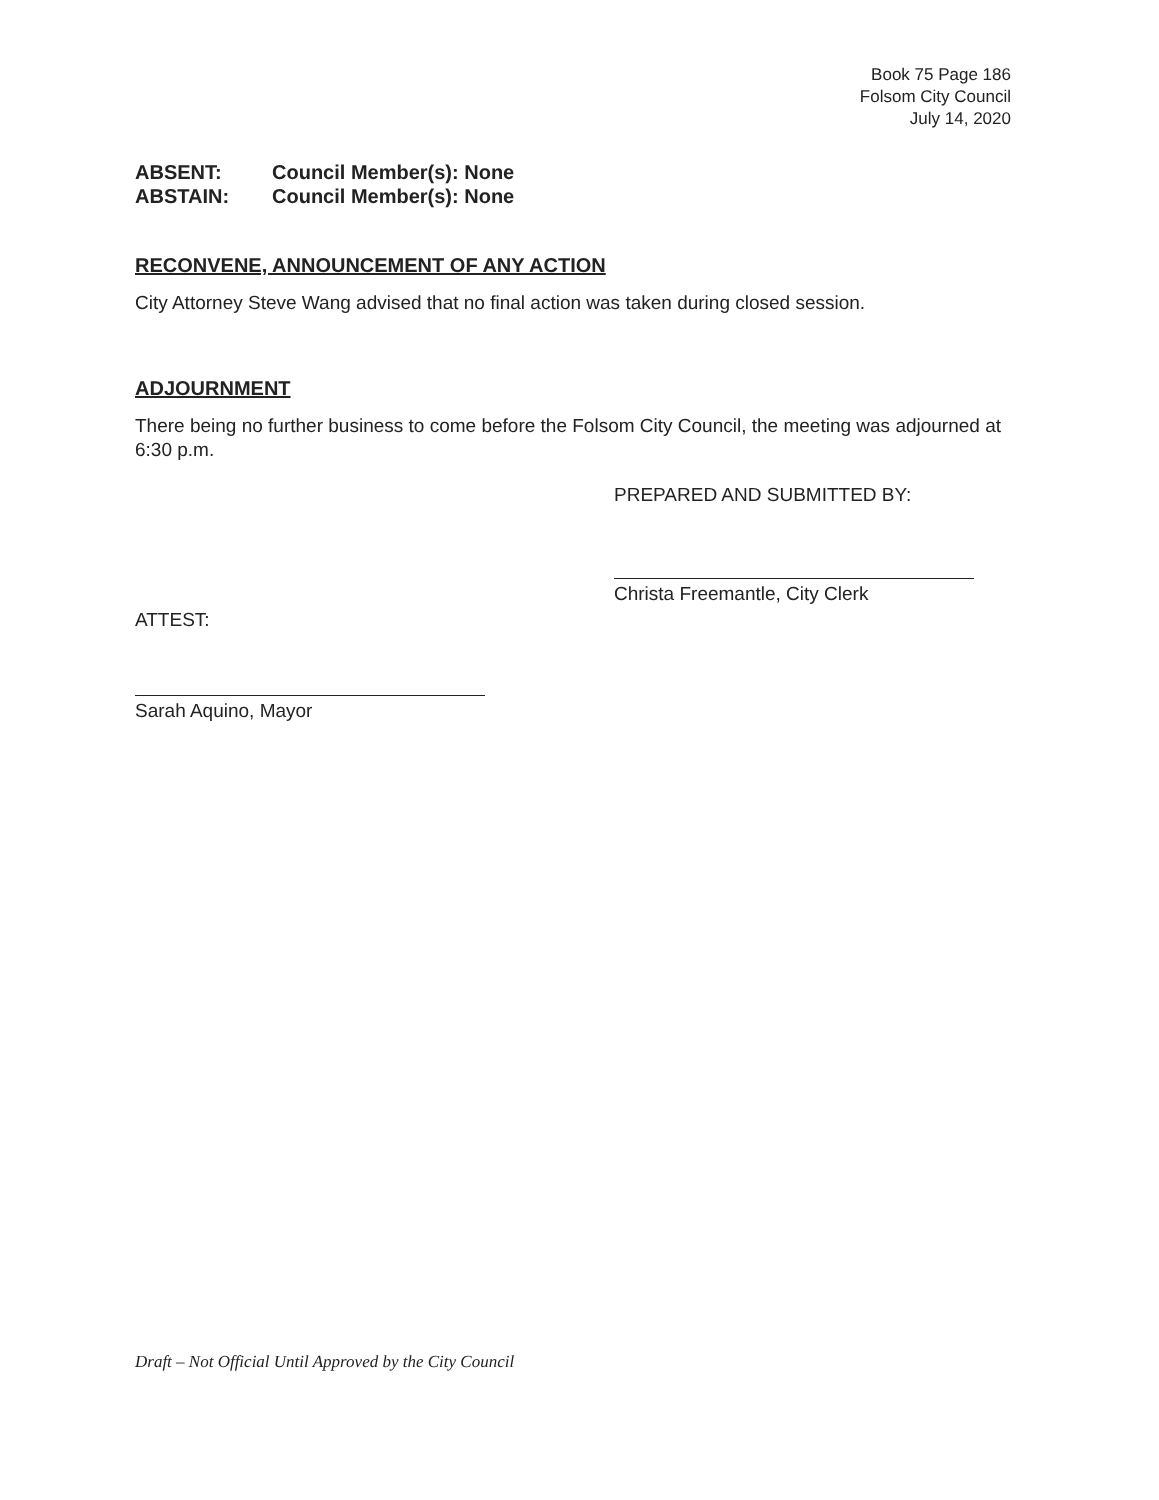Book 75 Page 186
Folsom City Council
July 14, 2020
ABSENT: Council Member(s): None
ABSTAIN: Council Member(s): None
RECONVENE, ANNOUNCEMENT OF ANY ACTION
City Attorney Steve Wang advised that no final action was taken during closed session.
ADJOURNMENT
There being no further business to come before the Folsom City Council, the meeting was adjourned at 6:30 p.m.
PREPARED AND SUBMITTED BY:
Christa Freemantle, City Clerk
ATTEST:
Sarah Aquino, Mayor
Draft – Not Official Until Approved by the City Council